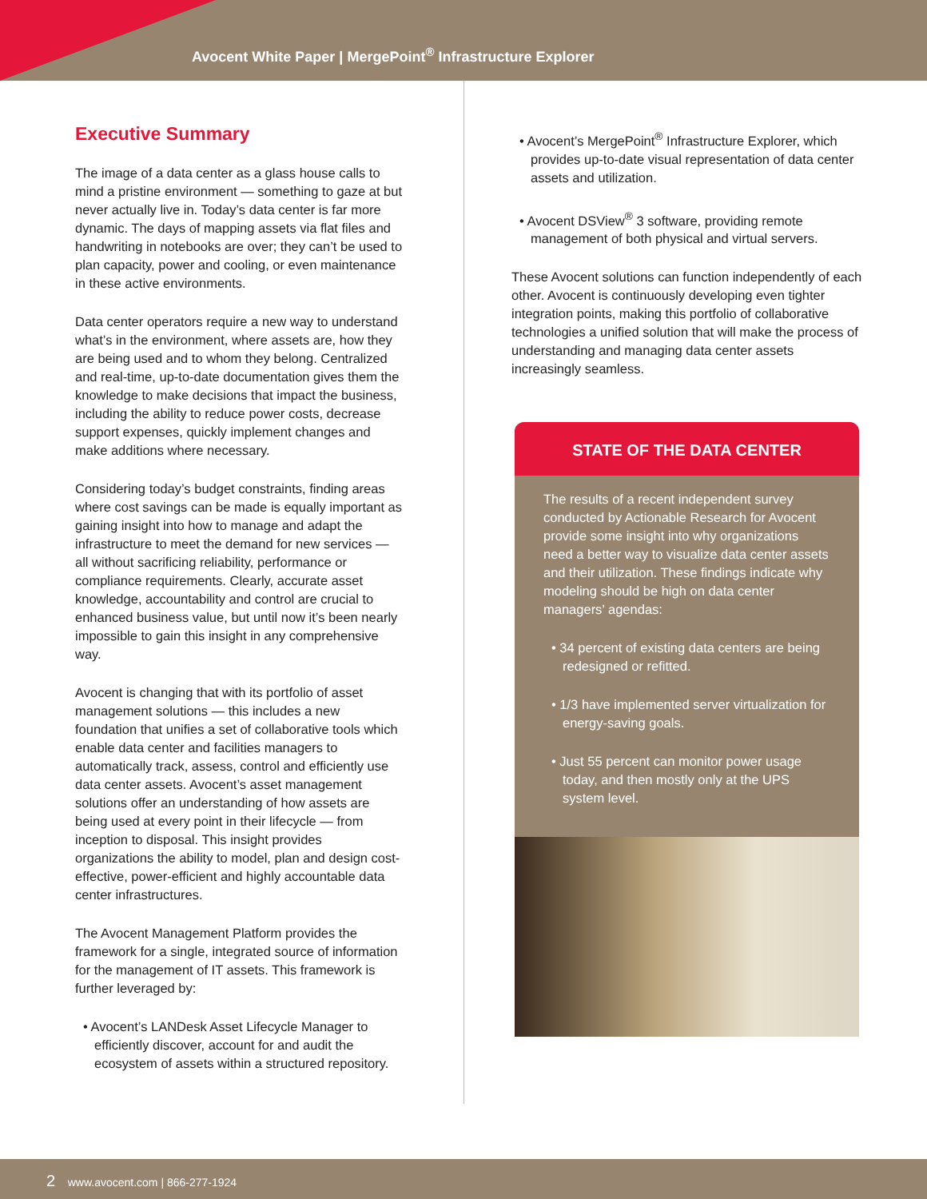Avocent White Paper | MergePoint<sup>®</sup> Infrastructure Explorer
Executive Summary
The image of a data center as a glass house calls to mind a pristine environment — something to gaze at but never actually live in. Today’s data center is far more dynamic. The days of mapping assets via flat files and handwriting in notebooks are over; they can’t be used to plan capacity, power and cooling, or even maintenance in these active environments.
Data center operators require a new way to understand what’s in the environment, where assets are, how they are being used and to whom they belong. Centralized and real-time, up-to-date documentation gives them the knowledge to make decisions that impact the business, including the ability to reduce power costs, decrease support expenses, quickly implement changes and make additions where necessary.
Considering today’s budget constraints, finding areas where cost savings can be made is equally important as gaining insight into how to manage and adapt the infrastructure to meet the demand for new services — all without sacrificing reliability, performance or compliance requirements. Clearly, accurate asset knowledge, accountability and control are crucial to enhanced business value, but until now it’s been nearly impossible to gain this insight in any comprehensive way.
Avocent is changing that with its portfolio of asset management solutions — this includes a new foundation that unifies a set of collaborative tools which enable data center and facilities managers to automatically track, assess, control and efficiently use data center assets. Avocent’s asset management solutions offer an understanding of how assets are being used at every point in their lifecycle — from inception to disposal. This insight provides organizations the ability to model, plan and design cost-effective, power-efficient and highly accountable data center infrastructures.
The Avocent Management Platform provides the framework for a single, integrated source of information for the management of IT assets. This framework is further leveraged by:
• Avocent’s LANDesk Asset Lifecycle Manager to efficiently discover, account for and audit the ecosystem of assets within a structured repository.
• Avocent’s MergePoint<sup>®</sup> Infrastructure Explorer, which provides up-to-date visual representation of data center assets and utilization.
• Avocent DSView<sup>®</sup> 3 software, providing remote management of both physical and virtual servers.
These Avocent solutions can function independently of each other. Avocent is continuously developing even tighter integration points, making this portfolio of collaborative technologies a unified solution that will make the process of understanding and managing data center assets increasingly seamless.
STATE OF THE DATA CENTER
The results of a recent independent survey conducted by Actionable Research for Avocent provide some insight into why organizations need a better way to visualize data center assets and their utilization. These findings indicate why modeling should be high on data center managers’ agendas:
• 34 percent of existing data centers are being redesigned or refitted.
• 1/3 have implemented server virtualization for energy-saving goals.
• Just 55 percent can monitor power usage today, and then mostly only at the UPS system level.
2 www.avocent.com | 866-277-1924